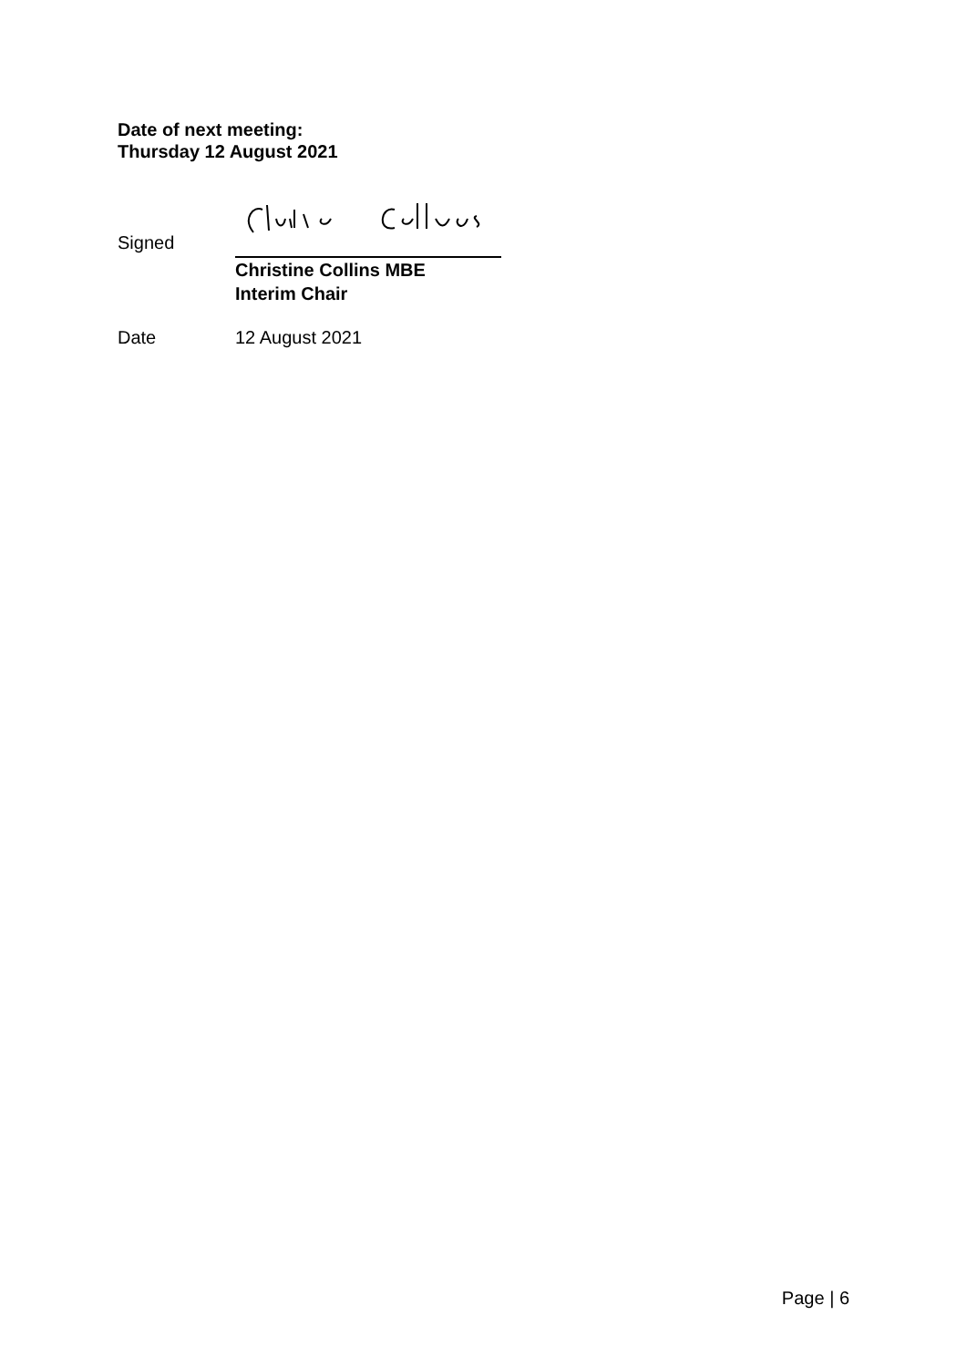Date of next meeting:
Thursday 12 August 2021
Signed
Christine Collins MBE
Interim Chair
Date 12 August 2021
Page | 6